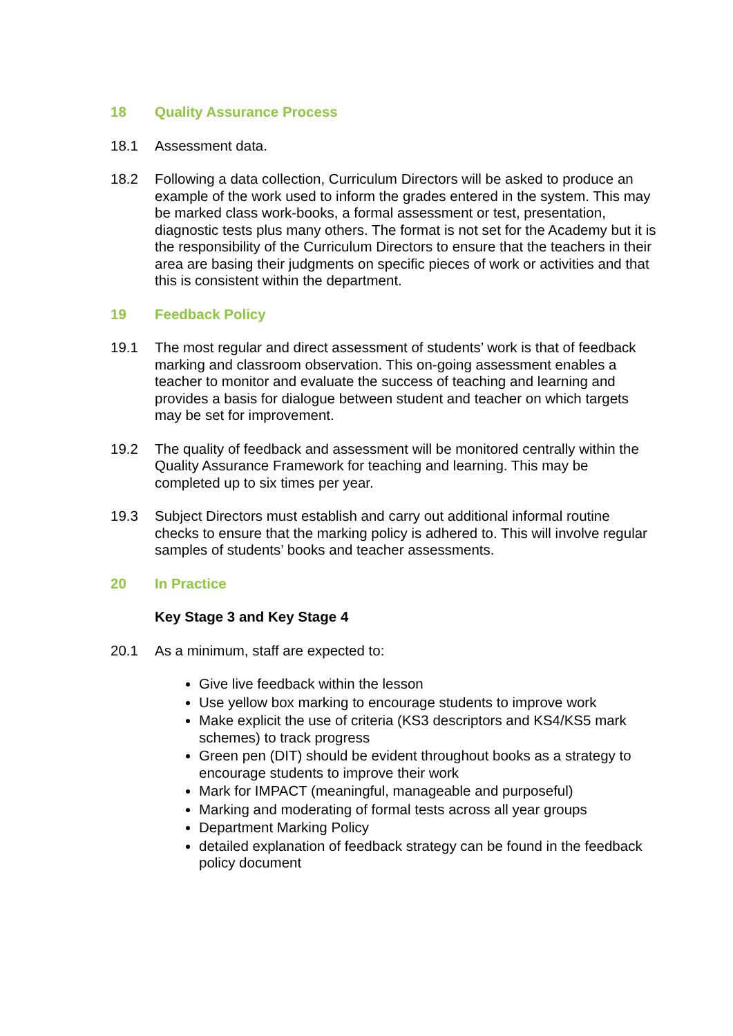18 Quality Assurance Process
18.1 Assessment data.
18.2 Following a data collection, Curriculum Directors will be asked to produce an example of the work used to inform the grades entered in the system. This may be marked class work-books, a formal assessment or test, presentation, diagnostic tests plus many others. The format is not set for the Academy but it is the responsibility of the Curriculum Directors to ensure that the teachers in their area are basing their judgments on specific pieces of work or activities and that this is consistent within the department.
19 Feedback Policy
19.1 The most regular and direct assessment of students’ work is that of feedback marking and classroom observation. This on-going assessment enables a teacher to monitor and evaluate the success of teaching and learning and provides a basis for dialogue between student and teacher on which targets may be set for improvement.
19.2 The quality of feedback and assessment will be monitored centrally within the Quality Assurance Framework for teaching and learning. This may be completed up to six times per year.
19.3 Subject Directors must establish and carry out additional informal routine checks to ensure that the marking policy is adhered to. This will involve regular samples of students’ books and teacher assessments.
20 In Practice
Key Stage 3 and Key Stage 4
20.1 As a minimum, staff are expected to:
Give live feedback within the lesson
Use yellow box marking to encourage students to improve work
Make explicit the use of criteria (KS3 descriptors and KS4/KS5 mark schemes) to track progress
Green pen (DIT) should be evident throughout books as a strategy to encourage students to improve their work
Mark for IMPACT (meaningful, manageable and purposeful)
Marking and moderating of formal tests across all year groups
Department Marking Policy
detailed explanation of feedback strategy can be found in the feedback policy document